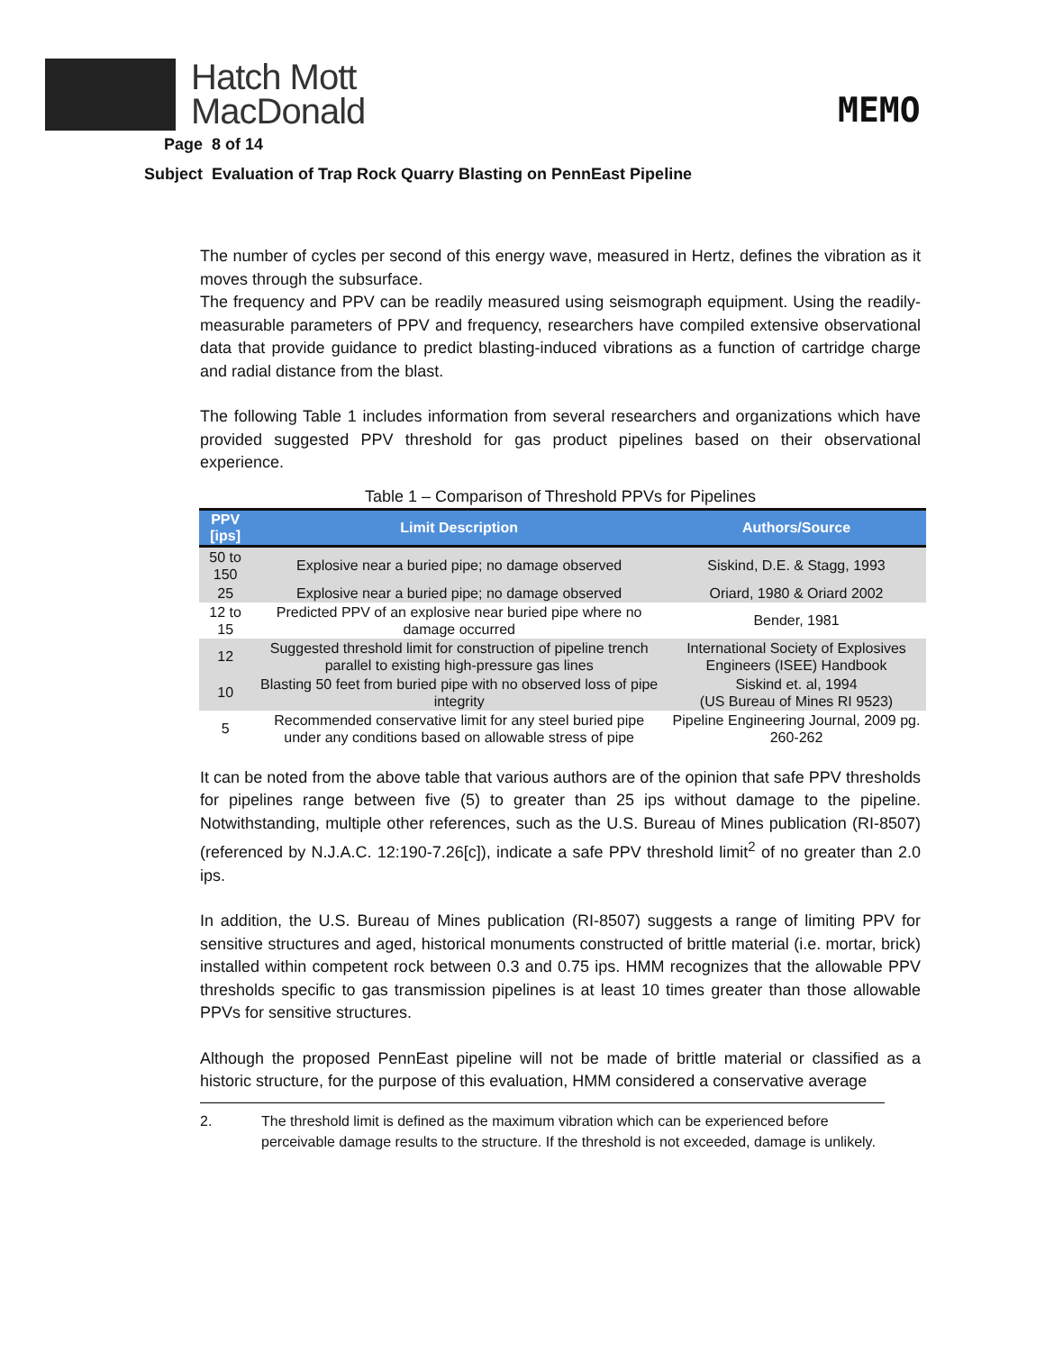Hatch Mott
MacDonald
MEMO
Page 8 of 14
Subject Evaluation of Trap Rock Quarry Blasting on PennEast Pipeline
The number of cycles per second of this energy wave, measured in Hertz, defines the vibration as it moves through the subsurface.
The frequency and PPV can be readily measured using seismograph equipment. Using the readily-measurable parameters of PPV and frequency, researchers have compiled extensive observational data that provide guidance to predict blasting-induced vibrations as a function of cartridge charge and radial distance from the blast.
The following Table 1 includes information from several researchers and organizations which have provided suggested PPV threshold for gas product pipelines based on their observational experience.
Table 1 – Comparison of Threshold PPVs for Pipelines
| PPV [ips] | Limit Description | Authors/Source |
| --- | --- | --- |
| 50 to 150 | Explosive near a buried pipe; no damage observed | Siskind, D.E. & Stagg, 1993 |
| 25 | Explosive near a buried pipe; no damage observed | Oriard, 1980 & Oriard 2002 |
| 12 to 15 | Predicted PPV of an explosive near buried pipe where no damage occurred | Bender, 1981 |
| 12 | Suggested threshold limit for construction of pipeline trench parallel to existing high-pressure gas lines | International Society of Explosives Engineers (ISEE) Handbook |
| 10 | Blasting 50 feet from buried pipe with no observed loss of pipe integrity | Siskind et. al, 1994 (US Bureau of Mines RI 9523) |
| 5 | Recommended conservative limit for any steel buried pipe under any conditions based on allowable stress of pipe | Pipeline Engineering Journal, 2009 pg. 260-262 |
It can be noted from the above table that various authors are of the opinion that safe PPV thresholds for pipelines range between five (5) to greater than 25 ips without damage to the pipeline. Notwithstanding, multiple other references, such as the U.S. Bureau of Mines publication (RI-8507) (referenced by N.J.A.C. 12:190-7.26[c]), indicate a safe PPV threshold limit<sup>2</sup> of no greater than 2.0 ips.
In addition, the U.S. Bureau of Mines publication (RI-8507) suggests a range of limiting PPV for sensitive structures and aged, historical monuments constructed of brittle material (i.e. mortar, brick) installed within competent rock between 0.3 and 0.75 ips. HMM recognizes that the allowable PPV thresholds specific to gas transmission pipelines is at least 10 times greater than those allowable PPVs for sensitive structures.
Although the proposed PennEast pipeline will not be made of brittle material or classified as a historic structure, for the purpose of this evaluation, HMM considered a conservative average
2. The threshold limit is defined as the maximum vibration which can be experienced before perceivable damage results to the structure. If the threshold is not exceeded, damage is unlikely.